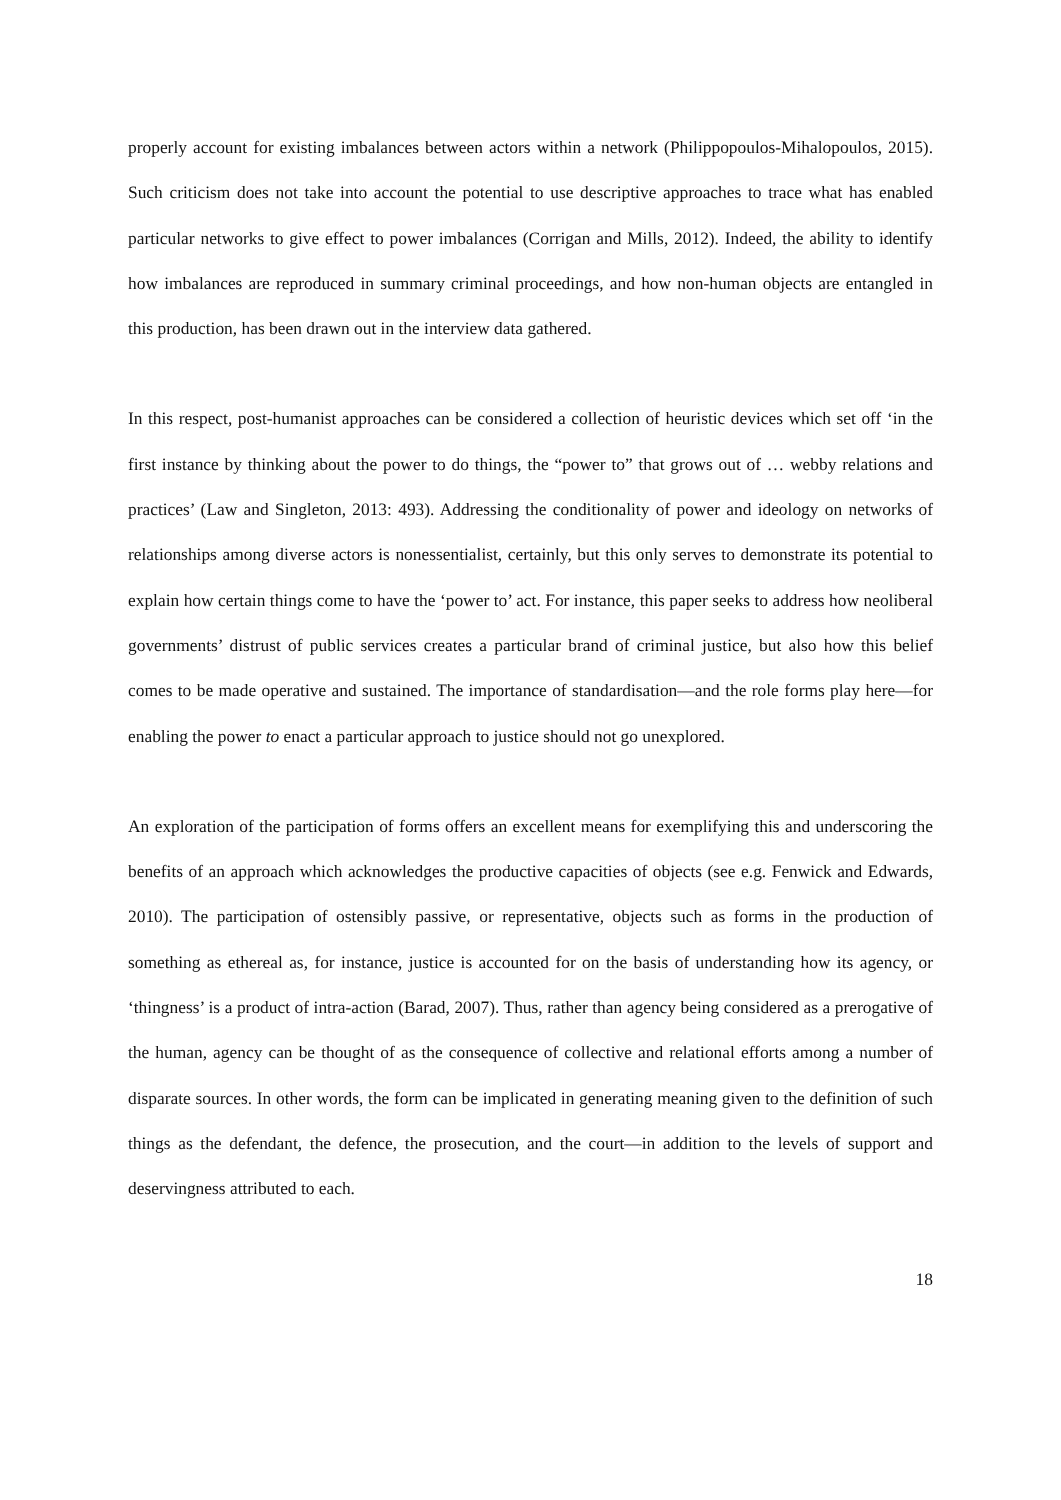properly account for existing imbalances between actors within a network (Philippopoulos-Mihalopoulos, 2015). Such criticism does not take into account the potential to use descriptive approaches to trace what has enabled particular networks to give effect to power imbalances (Corrigan and Mills, 2012). Indeed, the ability to identify how imbalances are reproduced in summary criminal proceedings, and how non-human objects are entangled in this production, has been drawn out in the interview data gathered.
In this respect, post-humanist approaches can be considered a collection of heuristic devices which set off ‘in the first instance by thinking about the power to do things, the “power to” that grows out of … webby relations and practices’ (Law and Singleton, 2013: 493). Addressing the conditionality of power and ideology on networks of relationships among diverse actors is nonessentialist, certainly, but this only serves to demonstrate its potential to explain how certain things come to have the ‘power to’ act. For instance, this paper seeks to address how neoliberal governments’ distrust of public services creates a particular brand of criminal justice, but also how this belief comes to be made operative and sustained. The importance of standardisation—and the role forms play here—for enabling the power to enact a particular approach to justice should not go unexplored.
An exploration of the participation of forms offers an excellent means for exemplifying this and underscoring the benefits of an approach which acknowledges the productive capacities of objects (see e.g. Fenwick and Edwards, 2010). The participation of ostensibly passive, or representative, objects such as forms in the production of something as ethereal as, for instance, justice is accounted for on the basis of understanding how its agency, or ‘thingness’ is a product of intra-action (Barad, 2007). Thus, rather than agency being considered as a prerogative of the human, agency can be thought of as the consequence of collective and relational efforts among a number of disparate sources. In other words, the form can be implicated in generating meaning given to the definition of such things as the defendant, the defence, the prosecution, and the court—in addition to the levels of support and deservingness attributed to each.
18